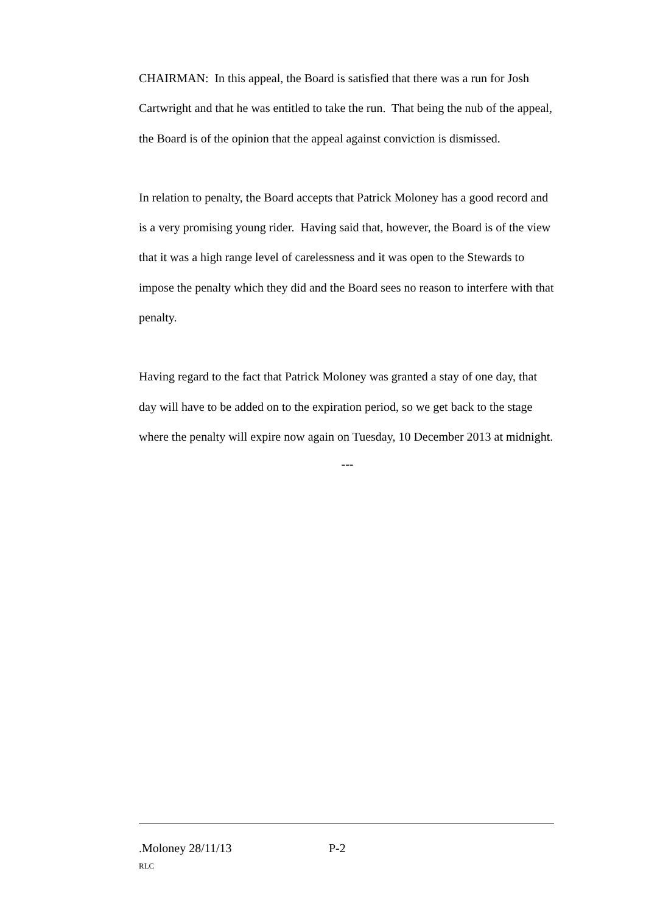CHAIRMAN: In this appeal, the Board is satisfied that there was a run for Josh Cartwright and that he was entitled to take the run. That being the nub of the appeal, the Board is of the opinion that the appeal against conviction is dismissed.
In relation to penalty, the Board accepts that Patrick Moloney has a good record and is a very promising young rider. Having said that, however, the Board is of the view that it was a high range level of carelessness and it was open to the Stewards to impose the penalty which they did and the Board sees no reason to interfere with that penalty.
Having regard to the fact that Patrick Moloney was granted a stay of one day, that day will have to be added on to the expiration period, so we get back to the stage where the penalty will expire now again on Tuesday, 10 December 2013 at midnight.
---
.Moloney 28/11/13 P-2
RLC